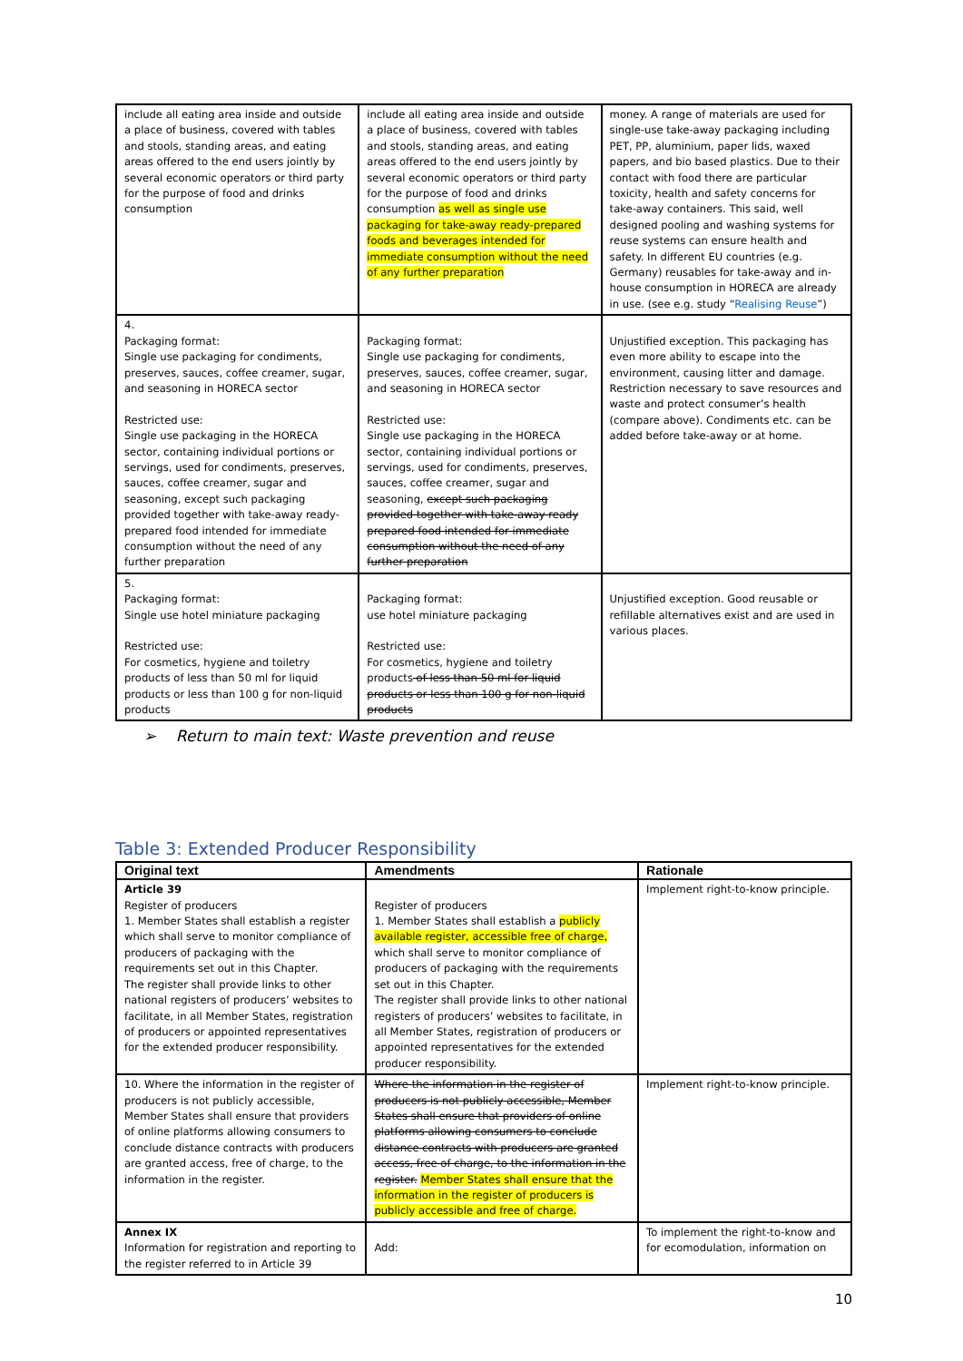| include all eating area inside and outside a place of business, covered with tables and stools, standing areas, and eating areas offered to the end users jointly by several economic operators or third party for the purpose of food and drinks consumption | include all eating area inside and outside a place of business, covered with tables and stools, standing areas, and eating areas offered to the end users jointly by several economic operators or third party for the purpose of food and drinks consumption as well as single use packaging for take-away ready-prepared foods and beverages intended for immediate consumption without the need of any further preparation | money. A range of materials are used for single-use take-away packaging including PET, PP, aluminium, paper lids, waxed papers, and bio based plastics. Due to their contact with food there are particular toxicity, health and safety concerns for take-away containers. This said, well designed pooling and washing systems for reuse systems can ensure health and safety. In different EU countries (e.g. Germany) reusables for take-away and in-house consumption in HORECA are already in use. (see e.g. study “ Realising Reuse ”) |
| 4. Packaging format: Single use packaging for condiments, preserves, sauces, coffee creamer, sugar, and seasoning in HORECA sector Restricted use: Single use packaging in the HORECA sector, containing individual portions or servings, used for condiments, preserves, sauces, coffee creamer, sugar and seasoning, except such packaging provided together with take-away ready-prepared food intended for immediate consumption without the need of any further preparation | Packaging format: Single use packaging for condiments, preserves, sauces, coffee creamer, sugar, and seasoning in HORECA sector Restricted use: Single use packaging in the HORECA sector, containing individual portions or servings, used for condiments, preserves, sauces, coffee creamer, sugar and seasoning, except such packaging provided together with take-away ready prepared food intended for immediate consumption without the need of any further preparation | Unjustified exception. This packaging has even more ability to escape into the environment, causing litter and damage. Restriction necessary to save resources and waste and protect consumer’s health (compare above). Condiments etc. can be added before take-away or at home. |
| 5. Packaging format: Single use hotel miniature packaging Restricted use: For cosmetics, hygiene and toiletry products of less than 50 ml for liquid products or less than 100 g for non-liquid products | Packaging format: use hotel miniature packaging Restricted use: For cosmetics, hygiene and toiletry products of less than 50 ml for liquid products or less than 100 g for non-liquid products | Unjustified exception. Good reusable or refillable alternatives exist and are used in various places. |
➢ Return to main text: Waste prevention and reuse
Table 3: Extended Producer Responsibility
| Original text | Amendments | Rationale |
| --- | --- | --- |
| Article 39 Register of producers 1. Member States shall establish a register which shall serve to monitor compliance of producers of packaging with the requirements set out in this Chapter. The register shall provide links to other national registers of producers’ websites to facilitate, in all Member States, registration of producers or appointed representatives for the extended producer responsibility. | Register of producers 1. Member States shall establish a publicly available register, accessible free of charge, which shall serve to monitor compliance of producers of packaging with the requirements set out in this Chapter. The register shall provide links to other national registers of producers’ websites to facilitate, in all Member States, registration of producers or appointed representatives for the extended producer responsibility. | Implement right-to-know principle. |
| 10. Where the information in the register of producers is not publicly accessible, Member States shall ensure that providers of online platforms allowing consumers to conclude distance contracts with producers are granted access, free of charge, to the information in the register. | Where the information in the register of producers is not publicly accessible, Member States shall ensure that providers of online platforms allowing consumers to conclude distance contracts with producers are granted access, free of charge, to the information in the register. Member States shall ensure that the information in the register of producers is publicly accessible and free of charge. | Implement right-to-know principle. |
| Annex IX Information for registration and reporting to the register referred to in Article 39 | Add: | To implement the right-to-know and for ecomodulation, information on |
10